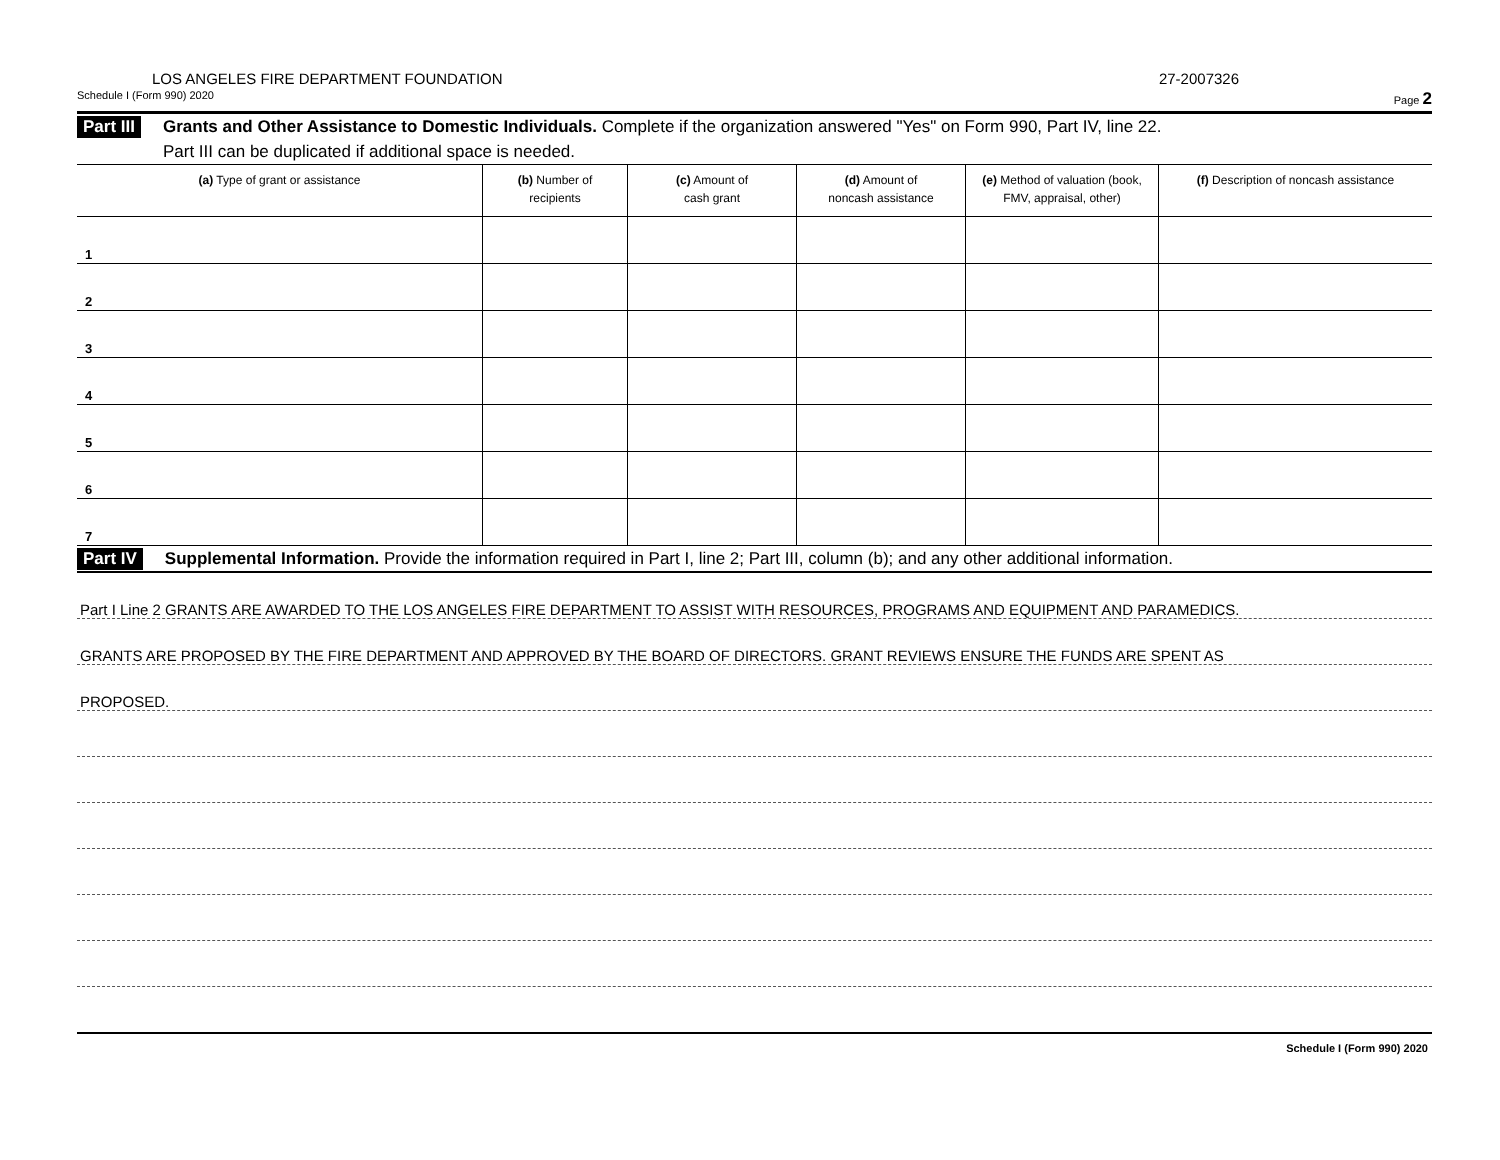LOS ANGELES FIRE DEPARTMENT FOUNDATION 27-2007326
Schedule I (Form 990) 2020 Page 2
Part III
Grants and Other Assistance to Domestic Individuals. Complete if the organization answered "Yes" on Form 990, Part IV, line 22.
Part III can be duplicated if additional space is needed.
| (a) Type of grant or assistance | (b) Number of recipients | (c) Amount of cash grant | (d) Amount of noncash assistance | (e) Method of valuation (book, FMV, appraisal, other) | (f) Description of noncash assistance |
| --- | --- | --- | --- | --- | --- |
| 1 | | | | | |
| 2 | | | | | |
| 3 | | | | | |
| 4 | | | | | |
| 5 | | | | | |
| 6 | | | | | |
| 7 | | | | | |
Part IV
Supplemental Information. Provide the information required in Part I, line 2; Part III, column (b); and any other additional information.
Part I Line 2 GRANTS ARE AWARDED TO THE LOS ANGELES FIRE DEPARTMENT TO ASSIST WITH RESOURCES, PROGRAMS AND EQUIPMENT AND PARAMEDICS.
GRANTS ARE PROPOSED BY THE FIRE DEPARTMENT AND APPROVED BY THE BOARD OF DIRECTORS. GRANT REVIEWS ENSURE THE FUNDS ARE SPENT AS
PROPOSED.
Schedule I (Form 990) 2020